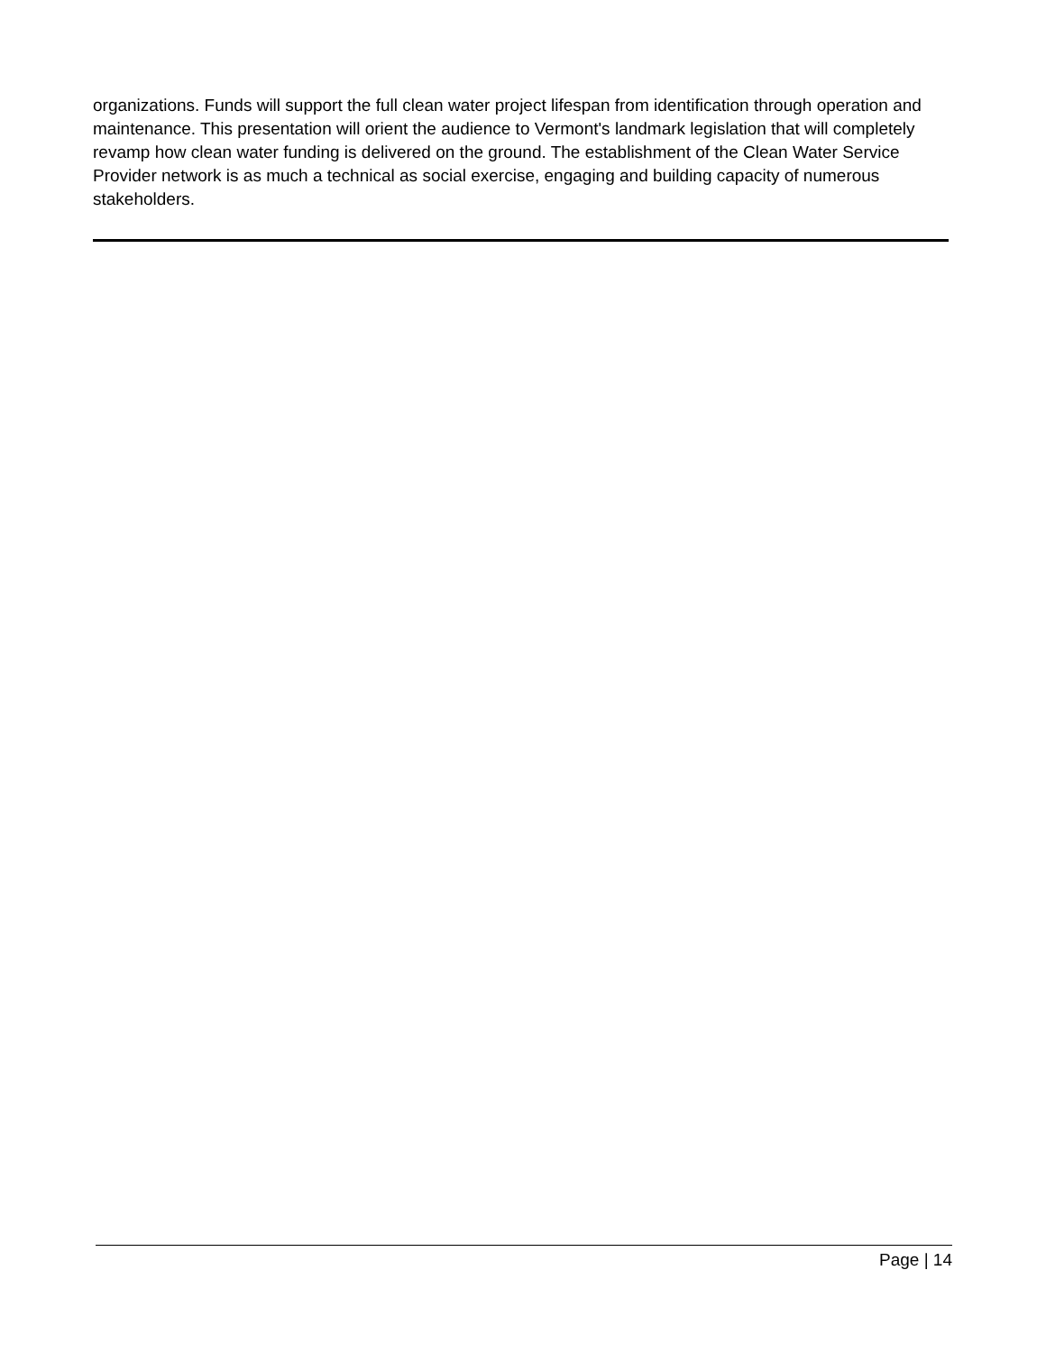organizations. Funds will support the full clean water project lifespan from identification through operation and maintenance. This presentation will orient the audience to Vermont's landmark legislation that will completely revamp how clean water funding is delivered on the ground. The establishment of the Clean Water Service Provider network is as much a technical as social exercise, engaging and building capacity of numerous stakeholders.
Page | 14